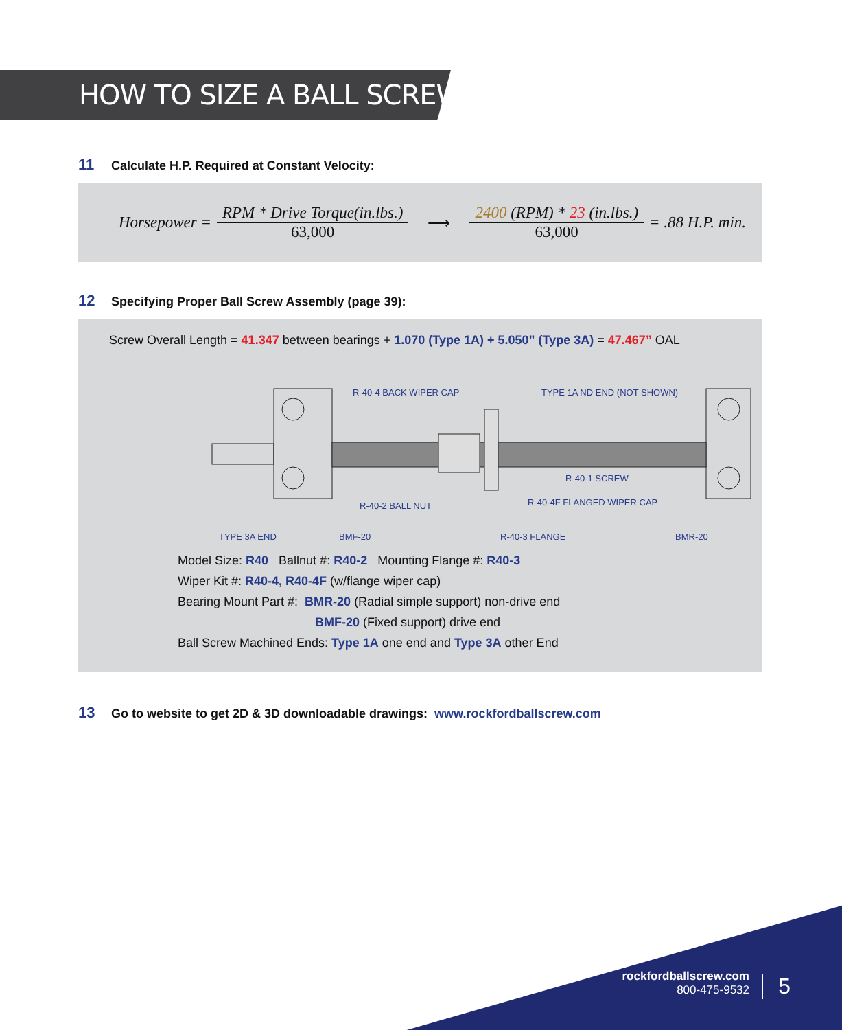HOW TO SIZE A BALL SCREW
11 Calculate H.P. Required at Constant Velocity:
Horsepower =
RPM * Drive Torque(in.lbs.)
63,000
⟶
2400 (RPM) * 23 (in.lbs.)
63,000
= .88 H.P. min.
12 Specifying Proper Ball Screw Assembly (page 39):
Screw Overall Length = 41.347 between bearings + 1.070 (Type 1A) + 5.050” (Type 3A) = 47.467” OAL
R-40-4 BACK WIPER CAP
TYPE 1A ND END (NOT SHOWN)
R-40-1 SCREW
R-40-4F FLANGED WIPER CAP
R-40-2 BALL NUT
TYPE 3A END
BMF-20
R-40-3 FLANGE
BMR-20
Model Size: R40 Ballnut #: R40-2 Mounting Flange #: R40-3
Wiper Kit #: R40-4, R40-4F (w/flange wiper cap)
Bearing Mount Part #: BMR-20 (Radial simple support) non-drive end
BMF-20 (Fixed support) drive end
Ball Screw Machined Ends: Type 1A one end and Type 3A other End
13 Go to website to get 2D & 3D downloadable drawings: www.rockfordballscrew.com
rockfordballscrew.com
800-475-9532
5